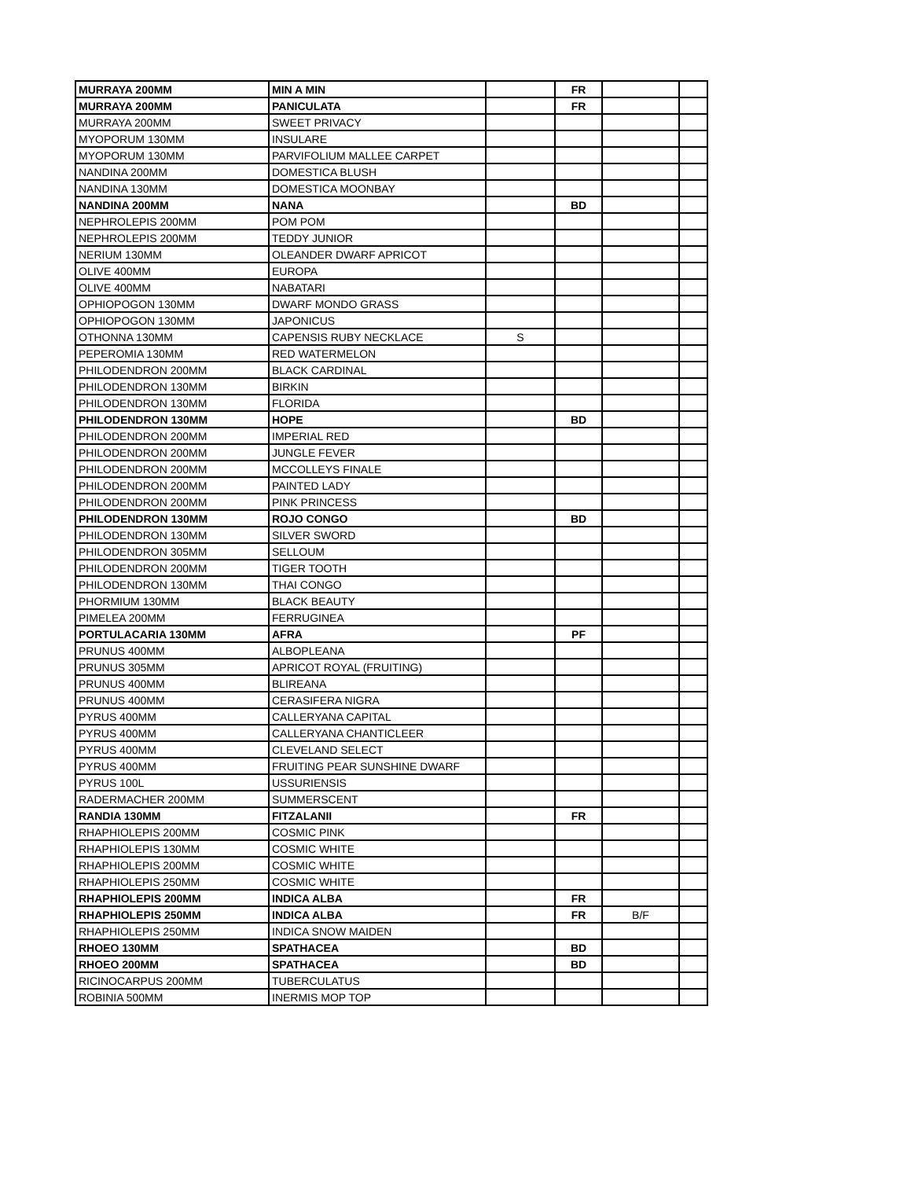| MURRAYA 200MM | MIN A MIN | | FR | | |
| MURRAYA 200MM | PANICULATA | | FR | | |
| MURRAYA 200MM | SWEET PRIVACY | | | | |
| MYOPORUM 130MM | INSULARE | | | | |
| MYOPORUM 130MM | PARVIFOLIUM MALLEE CARPET | | | | |
| NANDINA 200MM | DOMESTICA BLUSH | | | | |
| NANDINA 130MM | DOMESTICA MOONBAY | | | | |
| NANDINA 200MM | NANA | | BD | | |
| NEPHROLEPIS 200MM | POM POM | | | | |
| NEPHROLEPIS 200MM | TEDDY JUNIOR | | | | |
| NERIUM 130MM | OLEANDER DWARF APRICOT | | | | |
| OLIVE 400MM | EUROPA | | | | |
| OLIVE 400MM | NABATARI | | | | |
| OPHIOPOGON 130MM | DWARF MONDO GRASS | | | | |
| OPHIOPOGON 130MM | JAPONICUS | | | | |
| OTHONNA 130MM | CAPENSIS RUBY NECKLACE | S | | | |
| PEPEROMIA 130MM | RED WATERMELON | | | | |
| PHILODENDRON 200MM | BLACK CARDINAL | | | | |
| PHILODENDRON 130MM | BIRKIN | | | | |
| PHILODENDRON 130MM | FLORIDA | | | | |
| PHILODENDRON 130MM | HOPE | | BD | | |
| PHILODENDRON 200MM | IMPERIAL RED | | | | |
| PHILODENDRON 200MM | JUNGLE FEVER | | | | |
| PHILODENDRON 200MM | MCCOLLEYS FINALE | | | | |
| PHILODENDRON 200MM | PAINTED LADY | | | | |
| PHILODENDRON 200MM | PINK PRINCESS | | | | |
| PHILODENDRON 130MM | ROJO CONGO | | BD | | |
| PHILODENDRON 130MM | SILVER SWORD | | | | |
| PHILODENDRON 305MM | SELLOUM | | | | |
| PHILODENDRON 200MM | TIGER TOOTH | | | | |
| PHILODENDRON 130MM | THAI CONGO | | | | |
| PHORMIUM 130MM | BLACK BEAUTY | | | | |
| PIMELEA 200MM | FERRUGINEA | | | | |
| PORTULACARIA 130MM | AFRA | | PF | | |
| PRUNUS 400MM | ALBOPLEANA | | | | |
| PRUNUS 305MM | APRICOT ROYAL (FRUITING) | | | | |
| PRUNUS 400MM | BLIREANA | | | | |
| PRUNUS 400MM | CERASIFERA NIGRA | | | | |
| PYRUS 400MM | CALLERYANA CAPITAL | | | | |
| PYRUS 400MM | CALLERYANA CHANTICLEER | | | | |
| PYRUS 400MM | CLEVELAND SELECT | | | | |
| PYRUS 400MM | FRUITING PEAR SUNSHINE DWARF | | | | |
| PYRUS 100L | USSURIENSIS | | | | |
| RADERMACHER 200MM | SUMMERSCENT | | | | |
| RANDIA 130MM | FITZALANII | | FR | | |
| RHAPHIOLEPIS 200MM | COSMIC PINK | | | | |
| RHAPHIOLEPIS 130MM | COSMIC WHITE | | | | |
| RHAPHIOLEPIS 200MM | COSMIC WHITE | | | | |
| RHAPHIOLEPIS 250MM | COSMIC WHITE | | | | |
| RHAPHIOLEPIS 200MM | INDICA ALBA | | FR | | |
| RHAPHIOLEPIS 250MM | INDICA ALBA | | FR | B/F | |
| RHAPHIOLEPIS 250MM | INDICA SNOW MAIDEN | | | | |
| RHOEO 130MM | SPATHACEA | | BD | | |
| RHOEO 200MM | SPATHACEA | | BD | | |
| RICINOCARPUS 200MM | TUBERCULATUS | | | | |
| ROBINIA 500MM | INERMIS MOP TOP | | | | |